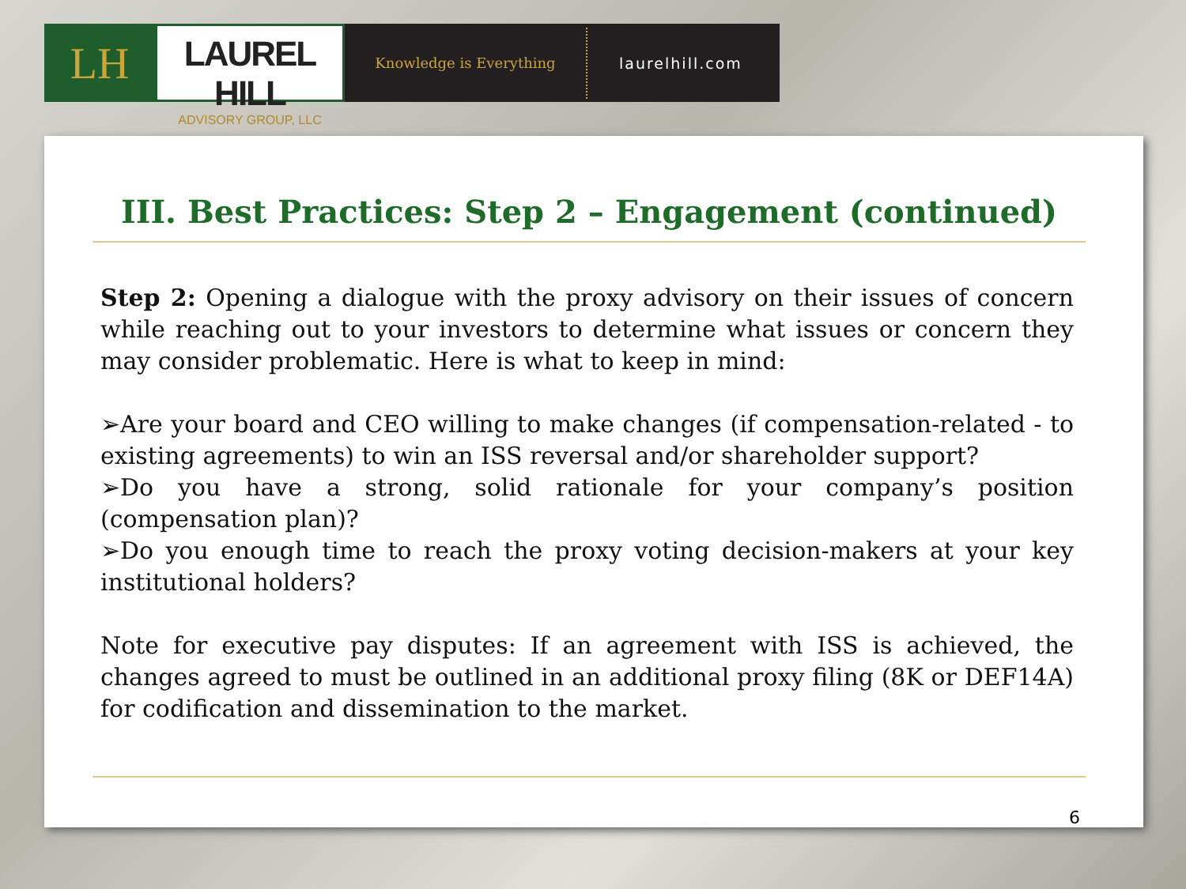LH
LAUREL HILL
ADVISORY GROUP, LLC
Knowledge is Everything
laurelhill.com
III. Best Practices: Step 2 – Engagement (continued)
Step 2: Opening a dialogue with the proxy advisory on their issues of concern while reaching out to your investors to determine what issues or concern they may consider problematic. Here is what to keep in mind:
➢Are your board and CEO willing to make changes (if compensation-related - to existing agreements) to win an ISS reversal and/or shareholder support?
➢Do you have a strong, solid rationale for your company’s position (compensation plan)?
➢Do you enough time to reach the proxy voting decision-makers at your key institutional holders?
Note for executive pay disputes: If an agreement with ISS is achieved, the changes agreed to must be outlined in an additional proxy filing (8K or DEF14A) for codification and dissemination to the market.
6